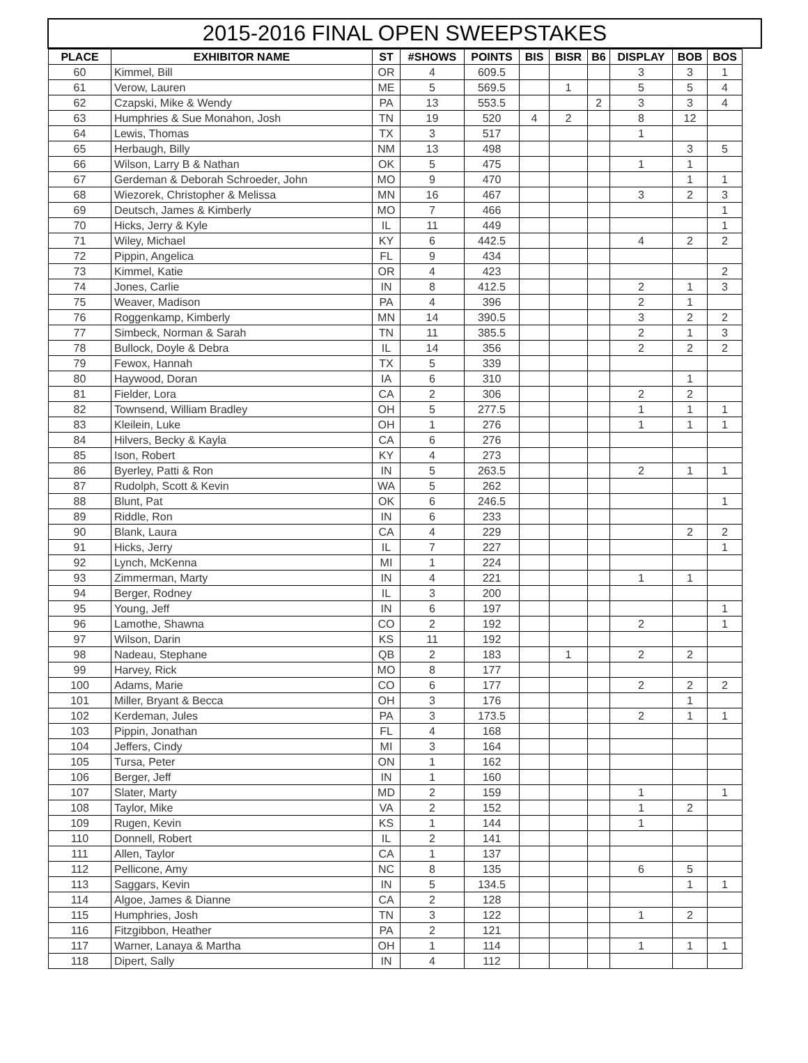2015-2016 FINAL OPEN SWEEPSTAKES
| PLACE | EXHIBITOR NAME | ST | #SHOWS | POINTS | BIS | BISR | B6 | DISPLAY | BOB | BOS |
| --- | --- | --- | --- | --- | --- | --- | --- | --- | --- | --- |
| 60 | Kimmel, Bill | OR | 4 | 609.5 | | | | 3 | 3 | 1 |
| 61 | Verow, Lauren | ME | 5 | 569.5 | | 1 | | 5 | 5 | 4 |
| 62 | Czapski, Mike & Wendy | PA | 13 | 553.5 | | | 2 | 3 | 3 | 4 |
| 63 | Humphries & Sue Monahon, Josh | TN | 19 | 520 | 4 | 2 | | 8 | 12 | |
| 64 | Lewis, Thomas | TX | 3 | 517 | | | | 1 | | |
| 65 | Herbaugh, Billy | NM | 13 | 498 | | | | | 3 | 5 |
| 66 | Wilson, Larry B & Nathan | OK | 5 | 475 | | | | 1 | 1 | |
| 67 | Gerdeman & Deborah Schroeder, John | MO | 9 | 470 | | | | | 1 | 1 |
| 68 | Wiezorek, Christopher & Melissa | MN | 16 | 467 | | | | 3 | 2 | 3 |
| 69 | Deutsch, James & Kimberly | MO | 7 | 466 | | | | | | 1 |
| 70 | Hicks, Jerry & Kyle | IL | 11 | 449 | | | | | | 1 |
| 71 | Wiley, Michael | KY | 6 | 442.5 | | | | 4 | 2 | 2 |
| 72 | Pippin, Angelica | FL | 9 | 434 | | | | | | |
| 73 | Kimmel, Katie | OR | 4 | 423 | | | | | | 2 |
| 74 | Jones, Carlie | IN | 8 | 412.5 | | | | 2 | 1 | 3 |
| 75 | Weaver, Madison | PA | 4 | 396 | | | | 2 | 1 | |
| 76 | Roggenkamp, Kimberly | MN | 14 | 390.5 | | | | 3 | 2 | 2 |
| 77 | Simbeck, Norman & Sarah | TN | 11 | 385.5 | | | | 2 | 1 | 3 |
| 78 | Bullock, Doyle & Debra | IL | 14 | 356 | | | | 2 | 2 | 2 |
| 79 | Fewox, Hannah | TX | 5 | 339 | | | | | | |
| 80 | Haywood, Doran | IA | 6 | 310 | | | | | 1 | |
| 81 | Fielder, Lora | CA | 2 | 306 | | | | 2 | 2 | |
| 82 | Townsend, William Bradley | OH | 5 | 277.5 | | | | 1 | 1 | 1 |
| 83 | Kleilein, Luke | OH | 1 | 276 | | | | 1 | 1 | 1 |
| 84 | Hilvers, Becky & Kayla | CA | 6 | 276 | | | | | | |
| 85 | Ison, Robert | KY | 4 | 273 | | | | | | |
| 86 | Byerley, Patti & Ron | IN | 5 | 263.5 | | | | 2 | 1 | 1 |
| 87 | Rudolph, Scott & Kevin | WA | 5 | 262 | | | | | | |
| 88 | Blunt, Pat | OK | 6 | 246.5 | | | | | | 1 |
| 89 | Riddle, Ron | IN | 6 | 233 | | | | | | |
| 90 | Blank, Laura | CA | 4 | 229 | | | | | 2 | 2 |
| 91 | Hicks, Jerry | IL | 7 | 227 | | | | | | 1 |
| 92 | Lynch, McKenna | MI | 1 | 224 | | | | | | |
| 93 | Zimmerman, Marty | IN | 4 | 221 | | | | 1 | 1 | |
| 94 | Berger, Rodney | IL | 3 | 200 | | | | | | |
| 95 | Young, Jeff | IN | 6 | 197 | | | | | | 1 |
| 96 | Lamothe, Shawna | CO | 2 | 192 | | | | 2 | | 1 |
| 97 | Wilson, Darin | KS | 11 | 192 | | | | | | |
| 98 | Nadeau, Stephane | QB | 2 | 183 | | 1 | | 2 | 2 | |
| 99 | Harvey, Rick | MO | 8 | 177 | | | | | | |
| 100 | Adams, Marie | CO | 6 | 177 | | | | 2 | 2 | 2 |
| 101 | Miller, Bryant & Becca | OH | 3 | 176 | | | | | 1 | |
| 102 | Kerdeman, Jules | PA | 3 | 173.5 | | | | 2 | 1 | 1 |
| 103 | Pippin, Jonathan | FL | 4 | 168 | | | | | | |
| 104 | Jeffers, Cindy | MI | 3 | 164 | | | | | | |
| 105 | Tursa, Peter | ON | 1 | 162 | | | | | | |
| 106 | Berger, Jeff | IN | 1 | 160 | | | | | | |
| 107 | Slater, Marty | MD | 2 | 159 | | | | 1 | | 1 |
| 108 | Taylor, Mike | VA | 2 | 152 | | | | 1 | 2 | |
| 109 | Rugen, Kevin | KS | 1 | 144 | | | | 1 | | |
| 110 | Donnell, Robert | IL | 2 | 141 | | | | | | |
| 111 | Allen, Taylor | CA | 1 | 137 | | | | | | |
| 112 | Pellicone, Amy | NC | 8 | 135 | | | | 6 | 5 | |
| 113 | Saggars, Kevin | IN | 5 | 134.5 | | | | | 1 | 1 |
| 114 | Algoe, James & Dianne | CA | 2 | 128 | | | | | | |
| 115 | Humphries, Josh | TN | 3 | 122 | | | | 1 | 2 | |
| 116 | Fitzgibbon, Heather | PA | 2 | 121 | | | | | | |
| 117 | Warner, Lanaya & Martha | OH | 1 | 114 | | | | 1 | 1 | 1 |
| 118 | Dipert, Sally | IN | 4 | 112 | | | | | | |